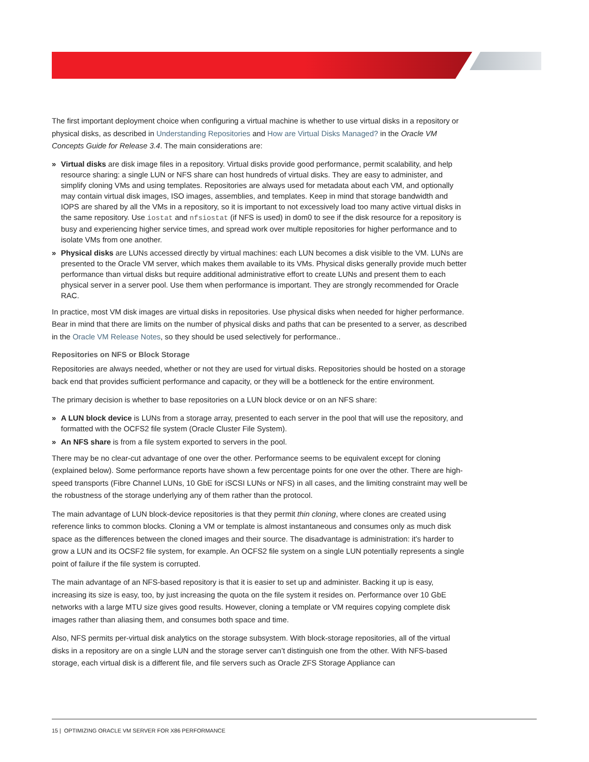The first important deployment choice when configuring a virtual machine is whether to use virtual disks in a repository or physical disks, as described in Understanding Repositories and How are Virtual Disks Managed? in the Oracle VM Concepts Guide for Release 3.4. The main considerations are:
» Virtual disks are disk image files in a repository. Virtual disks provide good performance, permit scalability, and help resource sharing: a single LUN or NFS share can host hundreds of virtual disks. They are easy to administer, and simplify cloning VMs and using templates. Repositories are always used for metadata about each VM, and optionally may contain virtual disk images, ISO images, assemblies, and templates. Keep in mind that storage bandwidth and IOPS are shared by all the VMs in a repository, so it is important to not excessively load too many active virtual disks in the same repository. Use iostat and nfsiostat (if NFS is used) in dom0 to see if the disk resource for a repository is busy and experiencing higher service times, and spread work over multiple repositories for higher performance and to isolate VMs from one another.
» Physical disks are LUNs accessed directly by virtual machines: each LUN becomes a disk visible to the VM. LUNs are presented to the Oracle VM server, which makes them available to its VMs. Physical disks generally provide much better performance than virtual disks but require additional administrative effort to create LUNs and present them to each physical server in a server pool. Use them when performance is important. They are strongly recommended for Oracle RAC.
In practice, most VM disk images are virtual disks in repositories. Use physical disks when needed for higher performance. Bear in mind that there are limits on the number of physical disks and paths that can be presented to a server, as described in the Oracle VM Release Notes, so they should be used selectively for performance..
Repositories on NFS or Block Storage
Repositories are always needed, whether or not they are used for virtual disks. Repositories should be hosted on a storage back end that provides sufficient performance and capacity, or they will be a bottleneck for the entire environment.
The primary decision is whether to base repositories on a LUN block device or on an NFS share:
» A LUN block device is LUNs from a storage array, presented to each server in the pool that will use the repository, and formatted with the OCFS2 file system (Oracle Cluster File System).
» An NFS share is from a file system exported to servers in the pool.
There may be no clear-cut advantage of one over the other. Performance seems to be equivalent except for cloning (explained below). Some performance reports have shown a few percentage points for one over the other. There are high-speed transports (Fibre Channel LUNs, 10 GbE for iSCSI LUNs or NFS) in all cases, and the limiting constraint may well be the robustness of the storage underlying any of them rather than the protocol.
The main advantage of LUN block-device repositories is that they permit thin cloning, where clones are created using reference links to common blocks. Cloning a VM or template is almost instantaneous and consumes only as much disk space as the differences between the cloned images and their source. The disadvantage is administration: it’s harder to grow a LUN and its OCSF2 file system, for example. An OCFS2 file system on a single LUN potentially represents a single point of failure if the file system is corrupted.
The main advantage of an NFS-based repository is that it is easier to set up and administer. Backing it up is easy, increasing its size is easy, too, by just increasing the quota on the file system it resides on. Performance over 10 GbE networks with a large MTU size gives good results. However, cloning a template or VM requires copying complete disk images rather than aliasing them, and consumes both space and time.
Also, NFS permits per-virtual disk analytics on the storage subsystem. With block-storage repositories, all of the virtual disks in a repository are on a single LUN and the storage server can’t distinguish one from the other. With NFS-based storage, each virtual disk is a different file, and file servers such as Oracle ZFS Storage Appliance can
15 | OPTIMIZING ORACLE VM SERVER FOR X86 PERFORMANCE